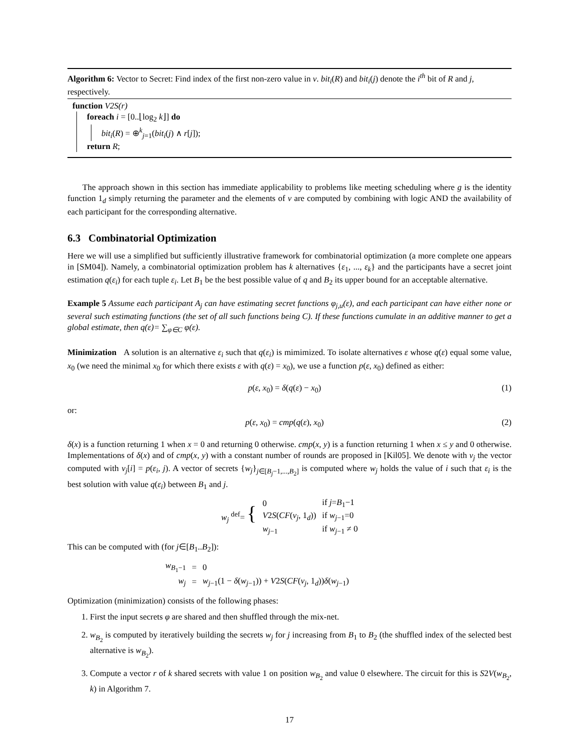Algorithm 6: Vector to Secret: Find index of the first non-zero value in v. bit<sub>i</sub>(R) and bit<sub>i</sub>(j) denote the i<sup>th</sup> bit of R and j, respectively.
function V2S(r)
foreach i = [0..⌊log<sub>2</sub> k⌋] do
bit<sub>i</sub>(R) = ⊕<sup>k</sup><sub>j=1</sub>(bit<sub>i</sub>(j) ∧ r[j]);
return R;
The approach shown in this section has immediate applicability to problems like meeting scheduling where g is the identity function 1<sub>d</sub> simply returning the parameter and the elements of v are computed by combining with logic AND the availability of each participant for the corresponding alternative.
6.3 Combinatorial Optimization
Here we will use a simplified but sufficiently illustrative framework for combinatorial optimization (a more complete one appears in [SM04]). Namely, a combinatorial optimization problem has k alternatives {ε<sub>1</sub>, ..., ε<sub>k</sub>} and the participants have a secret joint estimation q(ε<sub>i</sub>) for each tuple ε<sub>i</sub>. Let B<sub>1</sub> be the best possible value of q and B<sub>2</sub> its upper bound for an acceptable alternative.
Example 5 Assume each participant A<sub>j</sub> can have estimating secret functions φ<sub>j,u</sub>(ε), and each participant can have either none or several such estimating functions (the set of all such functions being C). If these functions cumulate in an additive manner to get a global estimate, then q(ε)= ∑<sub>φ∈C</sub> φ(ε).
Minimization A solution is an alternative ε<sub>i</sub> such that q(ε<sub>i</sub>) is mimimized. To isolate alternatives ε whose q(ε) equal some value, x<sub>0</sub> (we need the minimal x<sub>0</sub> for which there exists ε with q(ε) = x<sub>0</sub>), we use a function p(ε, x<sub>0</sub>) defined as either:
p(ε, x<sub>0</sub>) = δ(q(ε) − x<sub>0</sub>) (1)
or:
p(ε, x<sub>0</sub>) = cmp(q(ε), x<sub>0</sub>) (2)
δ(x) is a function returning 1 when x = 0 and returning 0 otherwise. cmp(x, y) is a function returning 1 when x ≤ y and 0 otherwise. Implementations of δ(x) and of cmp(x, y) with a constant number of rounds are proposed in [Kil05]. We denote with v<sub>j</sub> the vector computed with v<sub>j</sub>[i] = p(ε<sub>i</sub>, j). A vector of secrets {w<sub>j</sub>}<sub>j∈[B<sub>j</sub>−1,...,B<sub>2</sub>]</sub> is computed where w<sub>j</sub> holds the value of i such that ε<sub>i</sub> is the best solution with value q(ε<sub>i</sub>) between B<sub>1</sub> and j.
| w<sub>j</sub> <sup>def</sup>= { | 0 | if j = B<sub>1</sub>−1 |
| | V 2 S ( CF ( v<sub>j</sub> , 1<sub>d</sub>)) | if w<sub>j−1</sub>=0 |
| | w<sub>j−1</sub> | if w<sub>j−1</sub> ≠ 0 |
This can be computed with (for j∈[B<sub>1</sub>..B<sub>2</sub>]):
| w<sub>B<sub>1</sub>−1</sub> | = | 0 |
| w<sub>j</sub> | = | w<sub>j−1</sub>(1 − δ ( w<sub>j−1</sub>)) + V 2 S ( CF ( v<sub>j</sub> , 1<sub>d</sub>)) δ ( w<sub>j−1</sub>) |
Optimization (minimization) consists of the following phases:
1. First the input secrets φ are shared and then shuffled through the mix-net.
2. w<sub>B<sub>2</sub></sub> is computed by iteratively building the secrets w<sub>j</sub> for j increasing from B<sub>1</sub> to B<sub>2</sub> (the shuffled index of the selected best alternative is w<sub>B<sub>2</sub></sub>).
3. Compute a vector r of k shared secrets with value 1 on position w<sub>B<sub>2</sub></sub> and value 0 elsewhere. The circuit for this is S2V(w<sub>B<sub>2</sub></sub>, k) in Algorithm 7.
17